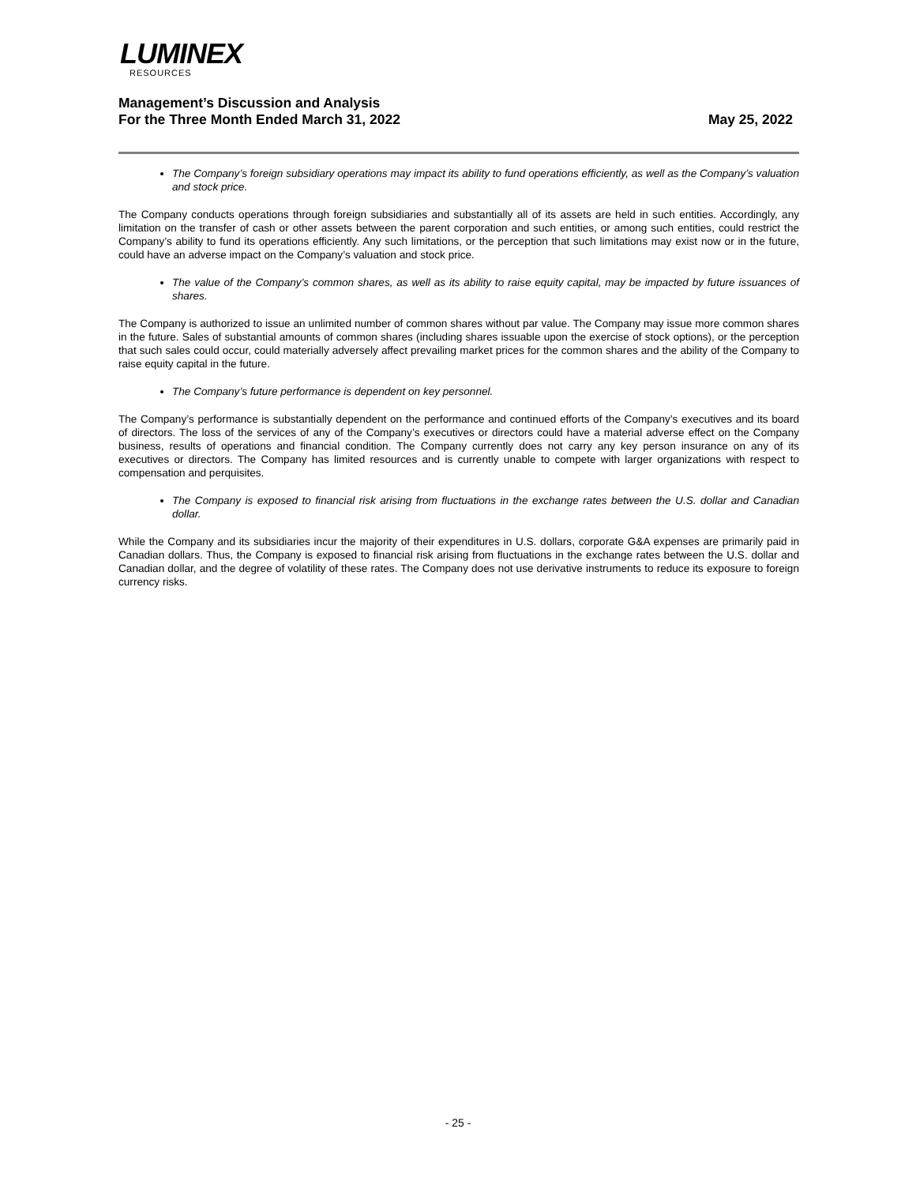LUMINEX
RESOURCES
Management’s Discussion and Analysis
For the Three Month Ended March 31, 2022
May 25, 2022
The Company’s foreign subsidiary operations may impact its ability to fund operations efficiently, as well as the Company’s valuation and stock price.
The Company conducts operations through foreign subsidiaries and substantially all of its assets are held in such entities. Accordingly, any limitation on the transfer of cash or other assets between the parent corporation and such entities, or among such entities, could restrict the Company’s ability to fund its operations efficiently. Any such limitations, or the perception that such limitations may exist now or in the future, could have an adverse impact on the Company’s valuation and stock price.
The value of the Company’s common shares, as well as its ability to raise equity capital, may be impacted by future issuances of shares.
The Company is authorized to issue an unlimited number of common shares without par value. The Company may issue more common shares in the future. Sales of substantial amounts of common shares (including shares issuable upon the exercise of stock options), or the perception that such sales could occur, could materially adversely affect prevailing market prices for the common shares and the ability of the Company to raise equity capital in the future.
The Company’s future performance is dependent on key personnel.
The Company’s performance is substantially dependent on the performance and continued efforts of the Company’s executives and its board of directors. The loss of the services of any of the Company’s executives or directors could have a material adverse effect on the Company business, results of operations and financial condition. The Company currently does not carry any key person insurance on any of its executives or directors. The Company has limited resources and is currently unable to compete with larger organizations with respect to compensation and perquisites.
The Company is exposed to financial risk arising from fluctuations in the exchange rates between the U.S. dollar and Canadian dollar.
While the Company and its subsidiaries incur the majority of their expenditures in U.S. dollars, corporate G&A expenses are primarily paid in Canadian dollars. Thus, the Company is exposed to financial risk arising from fluctuations in the exchange rates between the U.S. dollar and Canadian dollar, and the degree of volatility of these rates. The Company does not use derivative instruments to reduce its exposure to foreign currency risks.
- 25 -